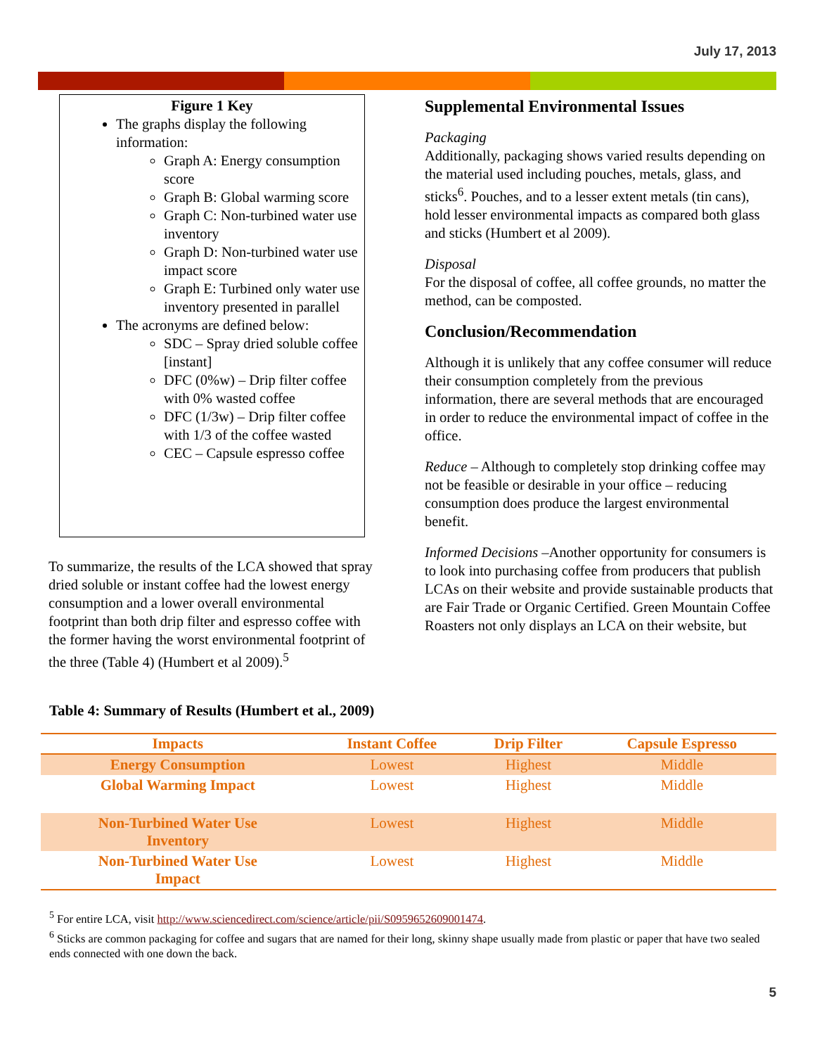July 17, 2013
Figure 1 Key
The graphs display the following information:
Graph A: Energy consumption score
Graph B: Global warming score
Graph C: Non-turbined water use inventory
Graph D: Non-turbined water use impact score
Graph E: Turbined only water use inventory presented in parallel
The acronyms are defined below:
SDC – Spray dried soluble coffee [instant]
DFC (0%w) – Drip filter coffee with 0% wasted coffee
DFC (1/3w) – Drip filter coffee with 1/3 of the coffee wasted
CEC – Capsule espresso coffee
To summarize, the results of the LCA showed that spray dried soluble or instant coffee had the lowest energy consumption and a lower overall environmental footprint than both drip filter and espresso coffee with the former having the worst environmental footprint of the three (Table 4) (Humbert et al 2009).<sup>5</sup>
Supplemental Environmental Issues
Packaging
Additionally, packaging shows varied results depending on the material used including pouches, metals, glass, and sticks<sup>6</sup>. Pouches, and to a lesser extent metals (tin cans), hold lesser environmental impacts as compared both glass and sticks (Humbert et al 2009).
Disposal
For the disposal of coffee, all coffee grounds, no matter the method, can be composted.
Conclusion/Recommendation
Although it is unlikely that any coffee consumer will reduce their consumption completely from the previous information, there are several methods that are encouraged in order to reduce the environmental impact of coffee in the office.
Reduce – Although to completely stop drinking coffee may not be feasible or desirable in your office – reducing consumption does produce the largest environmental benefit.
Informed Decisions –Another opportunity for consumers is to look into purchasing coffee from producers that publish LCAs on their website and provide sustainable products that are Fair Trade or Organic Certified. Green Mountain Coffee Roasters not only displays an LCA on their website, but
Table 4: Summary of Results (Humbert et al., 2009)
| Impacts | Instant Coffee | Drip Filter | Capsule Espresso |
| --- | --- | --- | --- |
| Energy Consumption | Lowest | Highest | Middle |
| Global Warming Impact | Lowest | Highest | Middle |
| Non-Turbined Water Use Inventory | Lowest | Highest | Middle |
| Non-Turbined Water Use Impact | Lowest | Highest | Middle |
<sup>5</sup> For entire LCA, visit http://www.sciencedirect.com/science/article/pii/S0959652609001474.
<sup>6</sup> Sticks are common packaging for coffee and sugars that are named for their long, skinny shape usually made from plastic or paper that have two sealed ends connected with one down the back.
5